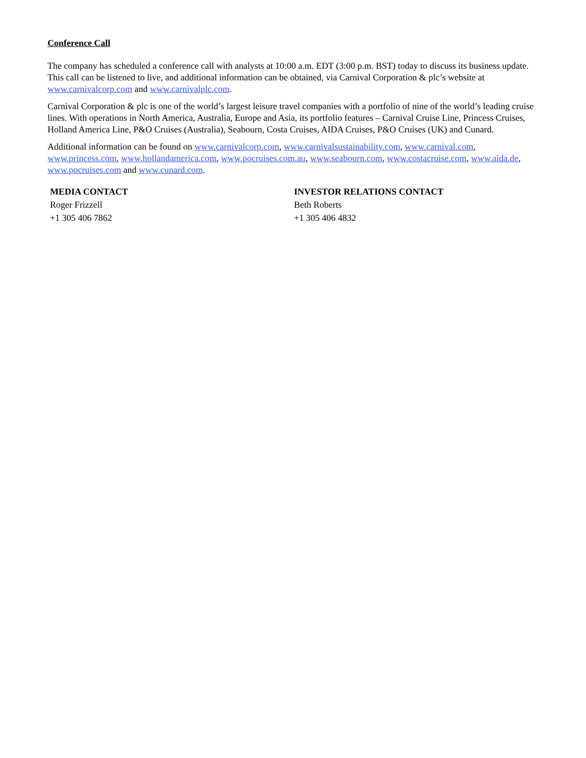Conference Call
The company has scheduled a conference call with analysts at 10:00 a.m. EDT (3:00 p.m. BST) today to discuss its business update. This call can be listened to live, and additional information can be obtained, via Carnival Corporation & plc’s website at www.carnivalcorp.com and www.carnivalplc.com.
Carnival Corporation & plc is one of the world’s largest leisure travel companies with a portfolio of nine of the world’s leading cruise lines. With operations in North America, Australia, Europe and Asia, its portfolio features – Carnival Cruise Line, Princess Cruises, Holland America Line, P&O Cruises (Australia), Seabourn, Costa Cruises, AIDA Cruises, P&O Cruises (UK) and Cunard.
Additional information can be found on www.carnivalcorp.com, www.carnivalsustainability.com, www.carnival.com, www.princess.com, www.hollandamerica.com, www.pocruises.com.au, www.seabourn.com, www.costacruise.com, www.aida.de, www.pocruises.com and www.cunard.com.
MEDIA CONTACT
Roger Frizzell
+1 305 406 7862
INVESTOR RELATIONS CONTACT
Beth Roberts
+1 305 406 4832